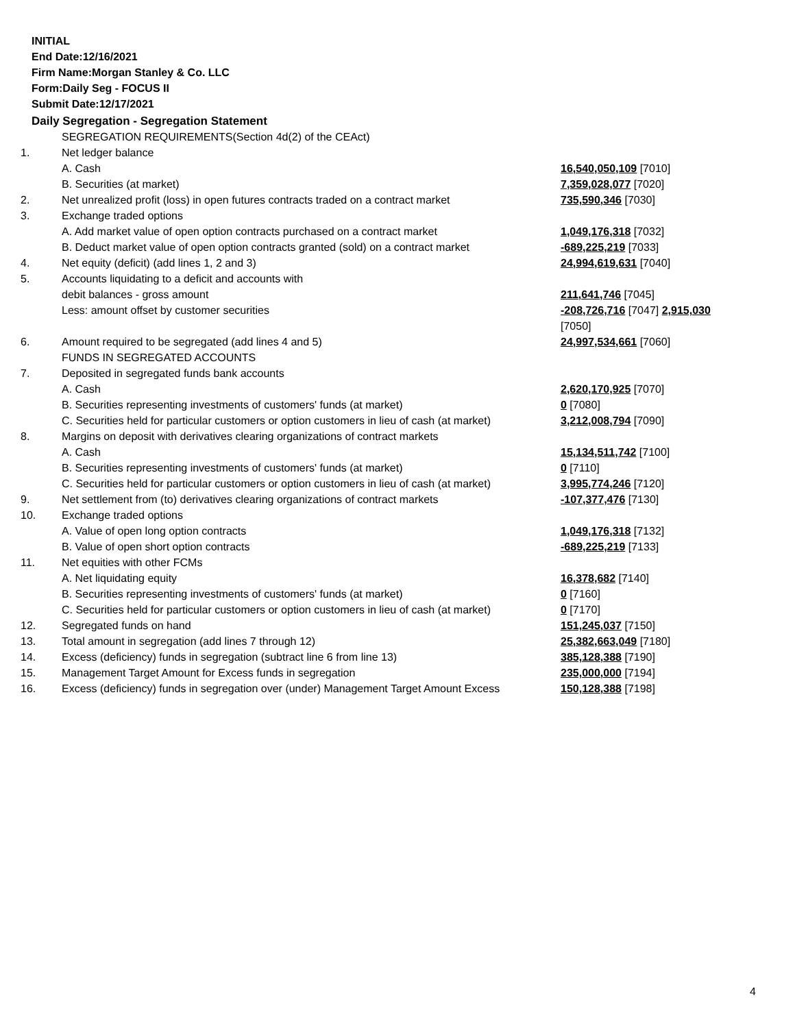INITIAL
End Date:12/16/2021
Firm Name:Morgan Stanley & Co. LLC
Form:Daily Seg - FOCUS II
Submit Date:12/17/2021
Daily Segregation - Segregation Statement
| | SEGREGATION REQUIREMENTS(Section 4d(2) of the CEAct) | |
| 1. | Net ledger balance | |
| | A. Cash | 16,540,050,109 [7010] |
| | B. Securities (at market) | 7,359,028,077 [7020] |
| 2. | Net unrealized profit (loss) in open futures contracts traded on a contract market | 735,590,346 [7030] |
| 3. | Exchange traded options | |
| | A. Add market value of open option contracts purchased on a contract market | 1,049,176,318 [7032] |
| | B. Deduct market value of open option contracts granted (sold) on a contract market | -689,225,219 [7033] |
| 4. | Net equity (deficit) (add lines 1, 2 and 3) | 24,994,619,631 [7040] |
| 5. | Accounts liquidating to a deficit and accounts with | |
| | debit balances - gross amount | 211,641,746 [7045] |
| | Less: amount offset by customer securities | -208,726,716 [7047] 2,915,030 [7050] |
| 6. | Amount required to be segregated (add lines 4 and 5) | 24,997,534,661 [7060] |
| | FUNDS IN SEGREGATED ACCOUNTS | |
| 7. | Deposited in segregated funds bank accounts | |
| | A. Cash | 2,620,170,925 [7070] |
| | B. Securities representing investments of customers' funds (at market) | 0 [7080] |
| | C. Securities held for particular customers or option customers in lieu of cash (at market) | 3,212,008,794 [7090] |
| 8. | Margins on deposit with derivatives clearing organizations of contract markets | |
| | A. Cash | 15,134,511,742 [7100] |
| | B. Securities representing investments of customers' funds (at market) | 0 [7110] |
| | C. Securities held for particular customers or option customers in lieu of cash (at market) | 3,995,774,246 [7120] |
| 9. | Net settlement from (to) derivatives clearing organizations of contract markets | -107,377,476 [7130] |
| 10. | Exchange traded options | |
| | A. Value of open long option contracts | 1,049,176,318 [7132] |
| | B. Value of open short option contracts | -689,225,219 [7133] |
| 11. | Net equities with other FCMs | |
| | A. Net liquidating equity | 16,378,682 [7140] |
| | B. Securities representing investments of customers' funds (at market) | 0 [7160] |
| | C. Securities held for particular customers or option customers in lieu of cash (at market) | 0 [7170] |
| 12. | Segregated funds on hand | 151,245,037 [7150] |
| 13. | Total amount in segregation (add lines 7 through 12) | 25,382,663,049 [7180] |
| 14. | Excess (deficiency) funds in segregation (subtract line 6 from line 13) | 385,128,388 [7190] |
| 15. | Management Target Amount for Excess funds in segregation | 235,000,000 [7194] |
| 16. | Excess (deficiency) funds in segregation over (under) Management Target Amount Excess | 150,128,388 [7198] |
4